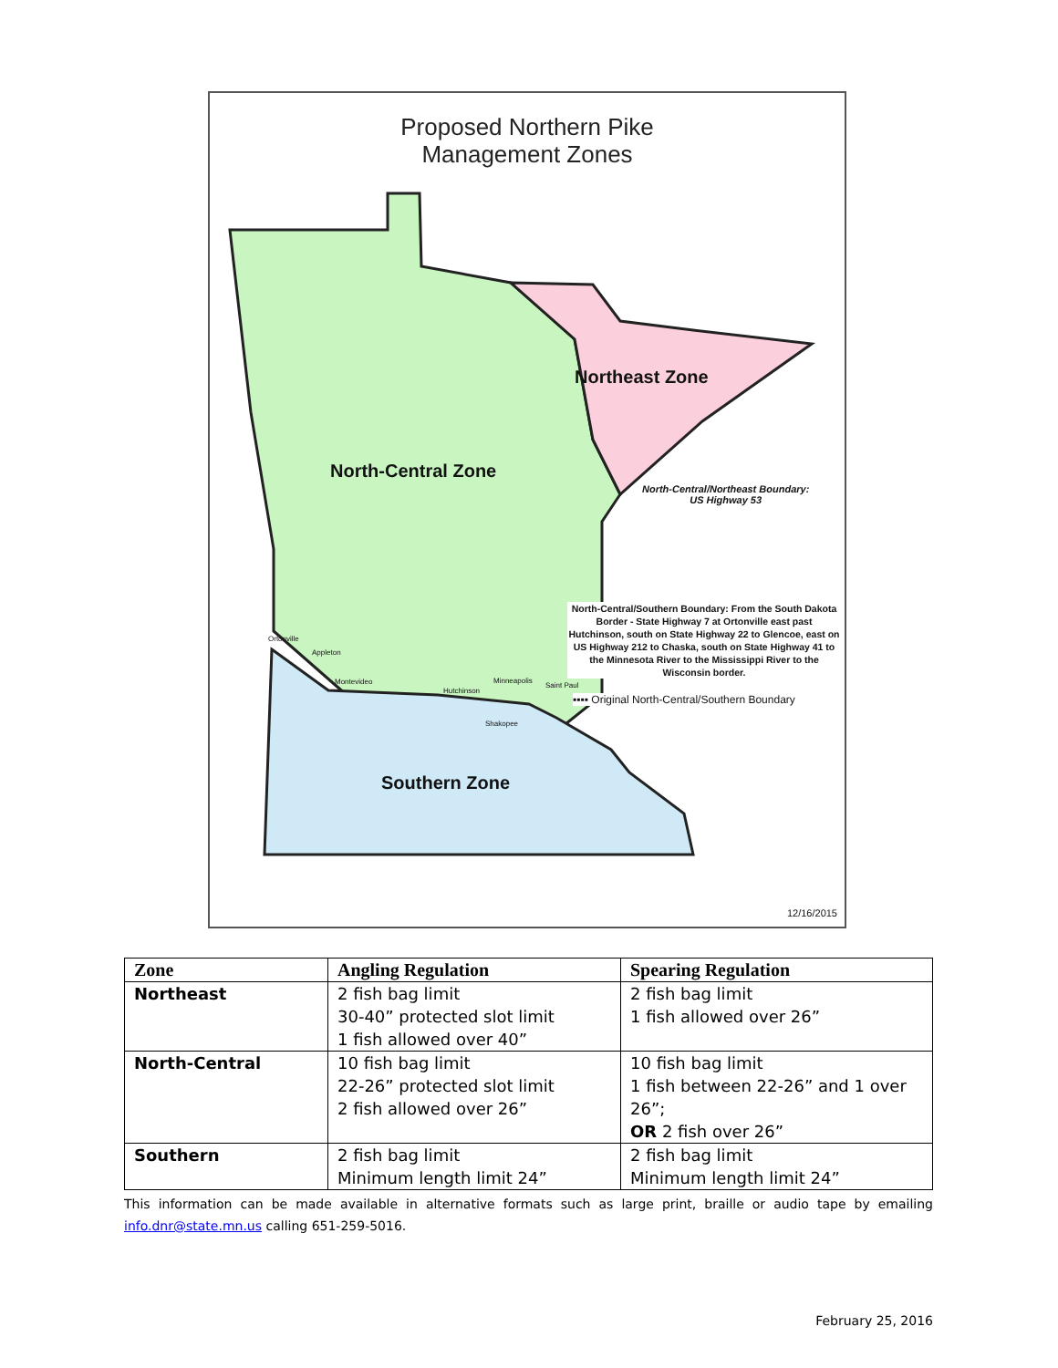Proposed Northern Pike
Management Zones
Northeast Zone
North-Central Zone
North-Central/Northeast Boundary:
US Highway 53
North-Central/Southern Boundary: From the South Dakota Border - State Highway 7 at Ortonville east past Hutchinson, south on State Highway 22 to Glencoe, east on US Highway 212 to Chaska, south on State Highway 41 to the Minnesota River to the Mississippi River to the Wisconsin border.
▪▪▪▪ Original North-Central/Southern Boundary
Southern Zone
Ortonville
Appleton
Montevideo
Hutchinson
Minneapolis
Saint Paul
Shakopee
12/16/2015
| Zone | Angling Regulation | Spearing Regulation |
| --- | --- | --- |
| Northeast | 2 fish bag limit 30-40” protected slot limit 1 fish allowed over 40” | 2 fish bag limit 1 fish allowed over 26” |
| North-Central | 10 fish bag limit 22-26” protected slot limit 2 fish allowed over 26” | 10 fish bag limit 1 fish between 22-26” and 1 over 26”; OR 2 fish over 26” |
| Southern | 2 fish bag limit Minimum length limit 24” | 2 fish bag limit Minimum length limit 24” |
This information can be made available in alternative formats such as large print, braille or audio tape by emailing info.dnr@state.mn.us calling 651-259-5016.
February 25, 2016